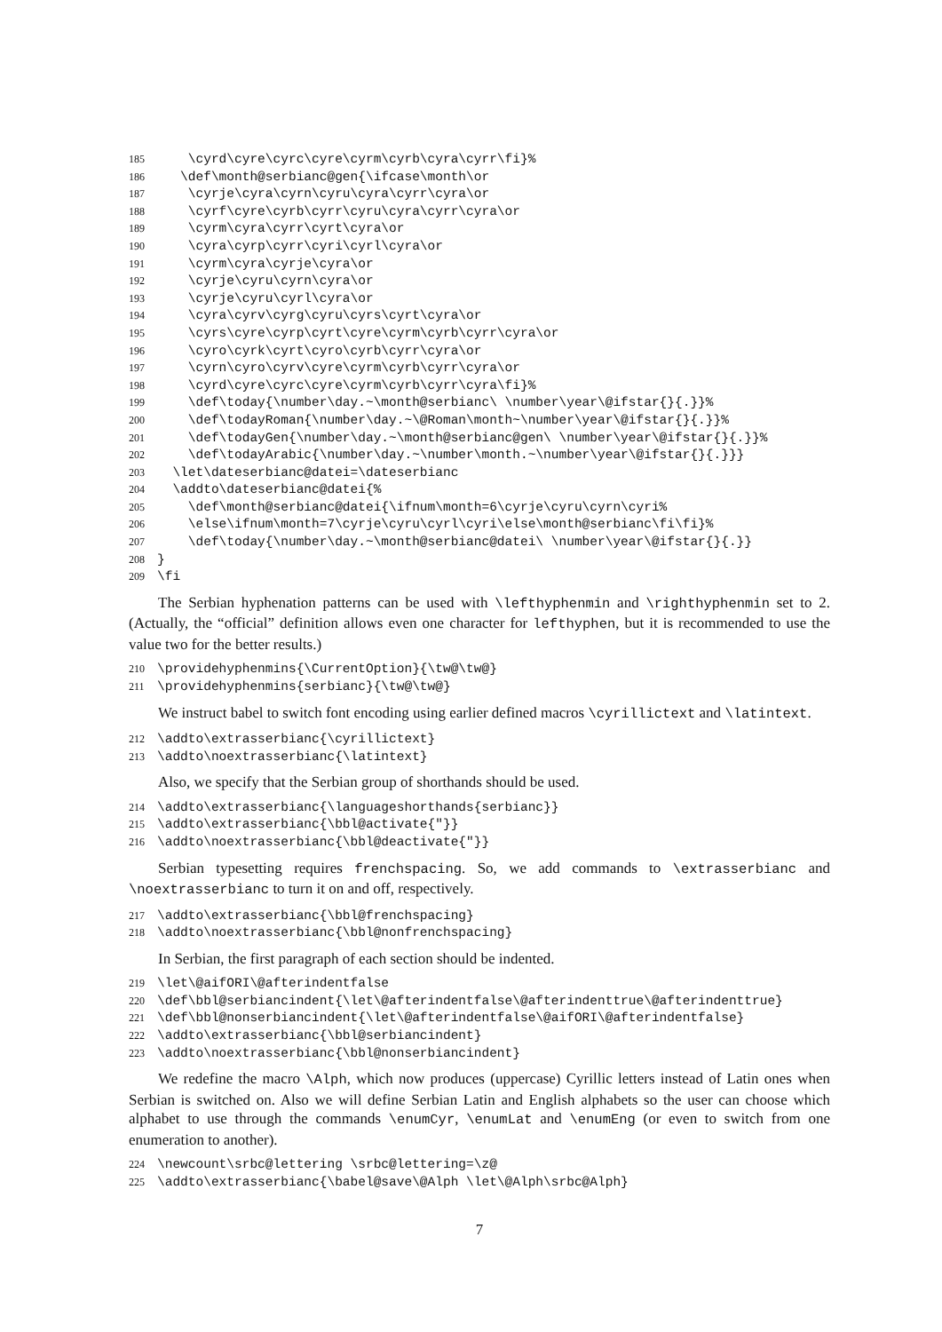185 \cyrd\cyre\cyrc\cyre\cyrm\cyrb\cyra\cyrr\fi}% 186 \def\month@serbianc@gen{\ifcase\month\or 187 \cyrje\cyra\cyrn\cyru\cyra\cyrr\cyra\or 188 \cyrf\cyre\cyrb\cyrr\cyru\cyra\cyrr\cyra\or 189 \cyrm\cyra\cyrr\cyrt\cyra\or 190 \cyra\cyrp\cyrr\cyri\cyrl\cyra\or 191 \cyrm\cyra\cyrje\cyra\or 192 \cyrje\cyru\cyrn\cyra\or 193 \cyrje\cyru\cyrl\cyra\or 194 \cyra\cyrv\cyrg\cyru\cyrs\cyrt\cyra\or 195 \cyrs\cyre\cyrp\cyrt\cyre\cyrm\cyrb\cyrr\cyra\or 196 \cyro\cyrk\cyrt\cyro\cyrb\cyrr\cyra\or 197 \cyrn\cyro\cyrv\cyre\cyrm\cyrb\cyrr\cyra\or 198 \cyrd\cyre\cyrc\cyre\cyrm\cyrb\cyrr\cyra\fi}% 199 \def\today{\number\day.~\month@serbianc\ \number\year\@ifstar{}{.}}% 200 \def\todayRoman{\number\day.~\@Roman\month~\number\year\@ifstar{}{.}}% 201 \def\todayGen{\number\day.~\month@serbianc@gen\ \number\year\@ifstar{}{.}}% 202 \def\todayArabic{\number\day.~\number\month.~\number\year\@ifstar{}{.}}} 203 \let\dateserbianc@datei=\dateserbianc 204 \addto\dateserbianc@datei{% 205 \def\month@serbianc@datei{\ifnum\month=6\cyrje\cyru\cyrn\cyri% 206 \else\ifnum\month=7\cyrje\cyru\cyrl\cyri\else\month@serbianc\fi\fi}% 207 \def\today{\number\day.~\month@serbianc@datei\ \number\year\@ifstar{}{.}} 208 } 209 \fi
The Serbian hyphenation patterns can be used with \lefthyphenmin and \righthyphenmin set to 2. (Actually, the “official” definition allows even one character for lefthyphen, but it is recommended to use the value two for the better results.)
210 \providehyphenmins{\CurrentOption}{\tw@\tw@} 211 \providehyphenmins{serbianc}{\tw@\tw@}
We instruct babel to switch font encoding using earlier defined macros \cyrillictext and \latintext.
212 \addto\extrasserbianc{\cyrillictext} 213 \addto\noextrasserbianc{\latintext}
Also, we specify that the Serbian group of shorthands should be used.
214 \addto\extrasserbianc{\languageshorthands{serbianc}} 215 \addto\extrasserbianc{\bbl@activate{"}} 216 \addto\noextrasserbianc{\bbl@deactivate{"}}
Serbian typesetting requires frenchspacing. So, we add commands to \extrasserbianc and \noextrasserbianc to turn it on and off, respectively.
217 \addto\extrasserbianc{\bbl@frenchspacing} 218 \addto\noextrasserbianc{\bbl@nonfrenchspacing}
In Serbian, the first paragraph of each section should be indented.
219 \let\@aifORI\@afterindentfalse 220 \def\bbl@serbiancindent{\let\@afterindentfalse\@afterindenttrue\@afterindenttrue} 221 \def\bbl@nonserbiancindent{\let\@afterindentfalse\@aifORI\@afterindentfalse} 222 \addto\extrasserbianc{\bbl@serbiancindent} 223 \addto\noextrasserbianc{\bbl@nonserbiancindent}
We redefine the macro \Alph, which now produces (uppercase) Cyrillic letters instead of Latin ones when Serbian is switched on. Also we will define Serbian Latin and English alphabets so the user can choose which alphabet to use through the commands \enumCyr, \enumLat and \enumEng (or even to switch from one enumeration to another).
224 \newcount\srbc@lettering \srbc@lettering=\z@ 225 \addto\extrasserbianc{\babel@save\@Alph \let\@Alph\srbc@Alph}
7